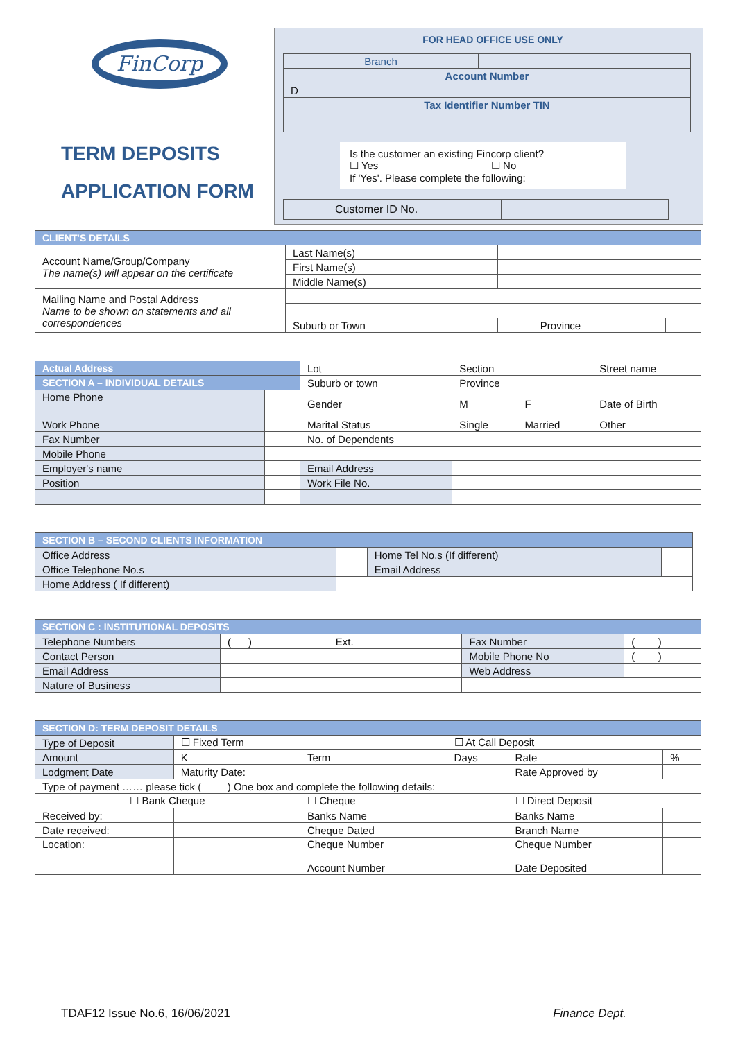FinCorp
TERM DEPOSITS
APPLICATION FORM
FOR HEAD OFFICE USE ONLY
| Branch | |
| Account Number | |
| D | |
| Tax Identifier Number TIN | |
Is the customer an existing Fincorp client?
☐ Yes ☐ No
If 'Yes'. Please complete the following:
| Customer ID No. | |
| CLIENT'S DETAILS | | | | |
| Account Name/Group/Company The name(s) will appear on the certificate | Last Name(s) | | | |
| | First Name(s) | | | |
| | Middle Name(s) | | | |
| Mailing Name and Postal Address Name to be shown on statements and all correspondences | | | | |
| | Suburb or Town | | Province | |
| Actual Address | | Lot | Section | | Street name |
| SECTION A – INDIVIDUAL DETAILS | | Suburb or town | Province | | |
| Home Phone | | Gender | M | F | Date of Birth |
| Work Phone | | Marital Status | Single | Married | Other |
| Fax Number | | No. of Dependents | | | |
| Mobile Phone | | | | | |
| Employer's name | | Email Address | | | |
| Position | | Work File No. | | | |
| SECTION B – SECOND CLIENTS INFORMATION | | | |
| Office Address | | Home Tel No.s (If different) | |
| Office Telephone No.s | | Email Address | |
| Home Address ( If different) | | | |
| SECTION C : INSTITUTIONAL DEPOSITS | | | |
| Telephone Numbers | ( ) Ext. | Fax Number | ( ) |
| Contact Person | | Mobile Phone No | ( ) |
| Email Address | | Web Address | |
| Nature of Business | | | |
| SECTION D: TERM DEPOSIT DETAILS | | | | | |
| Type of Deposit | ☐ Fixed Term | | ☐ At Call Deposit | | |
| Amount | K | Term | Days | Rate | % |
| Lodgment Date | Maturity Date: | | | Rate Approved by | |
| Type of payment …… please tick ( ) One box and complete the following details: | | | | | |
| ☐ Bank Cheque | | ☐ Cheque | | ☐ Direct Deposit | |
| Received by: | | Banks Name | | Banks Name | |
| Date received: | | Cheque Dated | | Branch Name | |
| Location: | | Cheque Number | | Cheque Number | |
| | | Account Number | | Date Deposited | |
TDAF12 Issue No.6, 16/06/2021 Finance Dept.